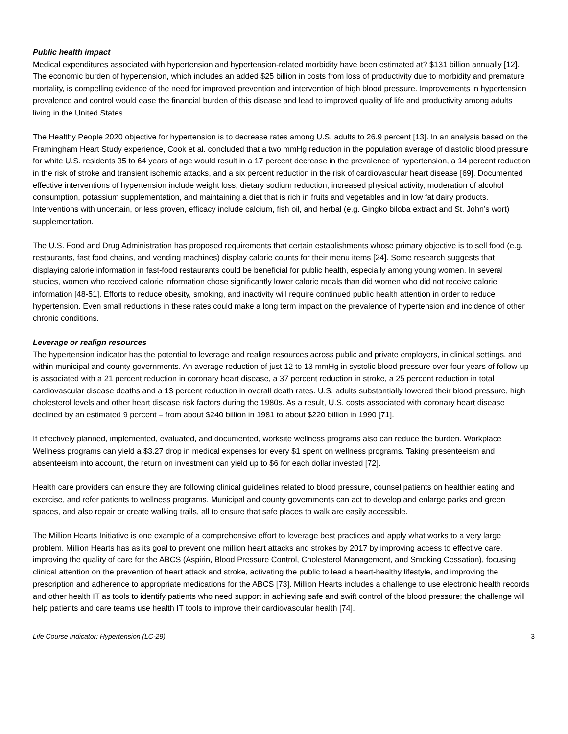Public health impact
Medical expenditures associated with hypertension and hypertension-related morbidity have been estimated at? $131 billion annually [12]. The economic burden of hypertension, which includes an added $25 billion in costs from loss of productivity due to morbidity and premature mortality, is compelling evidence of the need for improved prevention and intervention of high blood pressure. Improvements in hypertension prevalence and control would ease the financial burden of this disease and lead to improved quality of life and productivity among adults living in the United States.
The Healthy People 2020 objective for hypertension is to decrease rates among U.S. adults to 26.9 percent [13]. In an analysis based on the Framingham Heart Study experience, Cook et al. concluded that a two mmHg reduction in the population average of diastolic blood pressure for white U.S. residents 35 to 64 years of age would result in a 17 percent decrease in the prevalence of hypertension, a 14 percent reduction in the risk of stroke and transient ischemic attacks, and a six percent reduction in the risk of cardiovascular heart disease [69]. Documented effective interventions of hypertension include weight loss, dietary sodium reduction, increased physical activity, moderation of alcohol consumption, potassium supplementation, and maintaining a diet that is rich in fruits and vegetables and in low fat dairy products. Interventions with uncertain, or less proven, efficacy include calcium, fish oil, and herbal (e.g. Gingko biloba extract and St. John’s wort) supplementation.
The U.S. Food and Drug Administration has proposed requirements that certain establishments whose primary objective is to sell food (e.g. restaurants, fast food chains, and vending machines) display calorie counts for their menu items [24]. Some research suggests that displaying calorie information in fast-food restaurants could be beneficial for public health, especially among young women. In several studies, women who received calorie information chose significantly lower calorie meals than did women who did not receive calorie information [48-51]. Efforts to reduce obesity, smoking, and inactivity will require continued public health attention in order to reduce hypertension. Even small reductions in these rates could make a long term impact on the prevalence of hypertension and incidence of other chronic conditions.
Leverage or realign resources
The hypertension indicator has the potential to leverage and realign resources across public and private employers, in clinical settings, and within municipal and county governments. An average reduction of just 12 to 13 mmHg in systolic blood pressure over four years of follow-up is associated with a 21 percent reduction in coronary heart disease, a 37 percent reduction in stroke, a 25 percent reduction in total cardiovascular disease deaths and a 13 percent reduction in overall death rates. U.S. adults substantially lowered their blood pressure, high cholesterol levels and other heart disease risk factors during the 1980s. As a result, U.S. costs associated with coronary heart disease declined by an estimated 9 percent – from about $240 billion in 1981 to about $220 billion in 1990 [71].
If effectively planned, implemented, evaluated, and documented, worksite wellness programs also can reduce the burden. Workplace Wellness programs can yield a $3.27 drop in medical expenses for every $1 spent on wellness programs. Taking presenteeism and absenteeism into account, the return on investment can yield up to $6 for each dollar invested [72].
Health care providers can ensure they are following clinical guidelines related to blood pressure, counsel patients on healthier eating and exercise, and refer patients to wellness programs. Municipal and county governments can act to develop and enlarge parks and green spaces, and also repair or create walking trails, all to ensure that safe places to walk are easily accessible.
The Million Hearts Initiative is one example of a comprehensive effort to leverage best practices and apply what works to a very large problem. Million Hearts has as its goal to prevent one million heart attacks and strokes by 2017 by improving access to effective care, improving the quality of care for the ABCS (Aspirin, Blood Pressure Control, Cholesterol Management, and Smoking Cessation), focusing clinical attention on the prevention of heart attack and stroke, activating the public to lead a heart-healthy lifestyle, and improving the prescription and adherence to appropriate medications for the ABCS [73]. Million Hearts includes a challenge to use electronic health records and other health IT as tools to identify patients who need support in achieving safe and swift control of the blood pressure; the challenge will help patients and care teams use health IT tools to improve their cardiovascular health [74].
Life Course Indicator: Hypertension (LC-29) 3